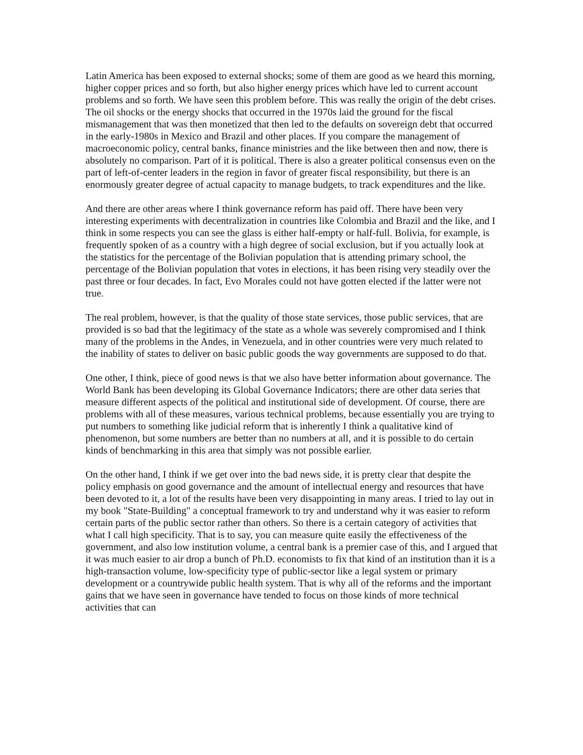Latin America has been exposed to external shocks; some of them are good as we heard this morning, higher copper prices and so forth, but also higher energy prices which have led to current account problems and so forth. We have seen this problem before. This was really the origin of the debt crises. The oil shocks or the energy shocks that occurred in the 1970s laid the ground for the fiscal mismanagement that was then monetized that then led to the defaults on sovereign debt that occurred in the early-1980s in Mexico and Brazil and other places. If you compare the management of macroeconomic policy, central banks, finance ministries and the like between then and now, there is absolutely no comparison. Part of it is political. There is also a greater political consensus even on the part of left-of-center leaders in the region in favor of greater fiscal responsibility, but there is an enormously greater degree of actual capacity to manage budgets, to track expenditures and the like.
And there are other areas where I think governance reform has paid off. There have been very interesting experiments with decentralization in countries like Colombia and Brazil and the like, and I think in some respects you can see the glass is either half-empty or half-full. Bolivia, for example, is frequently spoken of as a country with a high degree of social exclusion, but if you actually look at the statistics for the percentage of the Bolivian population that is attending primary school, the percentage of the Bolivian population that votes in elections, it has been rising very steadily over the past three or four decades. In fact, Evo Morales could not have gotten elected if the latter were not true.
The real problem, however, is that the quality of those state services, those public services, that are provided is so bad that the legitimacy of the state as a whole was severely compromised and I think many of the problems in the Andes, in Venezuela, and in other countries were very much related to the inability of states to deliver on basic public goods the way governments are supposed to do that.
One other, I think, piece of good news is that we also have better information about governance. The World Bank has been developing its Global Governance Indicators; there are other data series that measure different aspects of the political and institutional side of development. Of course, there are problems with all of these measures, various technical problems, because essentially you are trying to put numbers to something like judicial reform that is inherently I think a qualitative kind of phenomenon, but some numbers are better than no numbers at all, and it is possible to do certain kinds of benchmarking in this area that simply was not possible earlier.
On the other hand, I think if we get over into the bad news side, it is pretty clear that despite the policy emphasis on good governance and the amount of intellectual energy and resources that have been devoted to it, a lot of the results have been very disappointing in many areas. I tried to lay out in my book "State-Building" a conceptual framework to try and understand why it was easier to reform certain parts of the public sector rather than others. So there is a certain category of activities that what I call high specificity. That is to say, you can measure quite easily the effectiveness of the government, and also low institution volume, a central bank is a premier case of this, and I argued that it was much easier to air drop a bunch of Ph.D. economists to fix that kind of an institution than it is a high-transaction volume, low-specificity type of public-sector like a legal system or primary development or a countrywide public health system. That is why all of the reforms and the important gains that we have seen in governance have tended to focus on those kinds of more technical activities that can